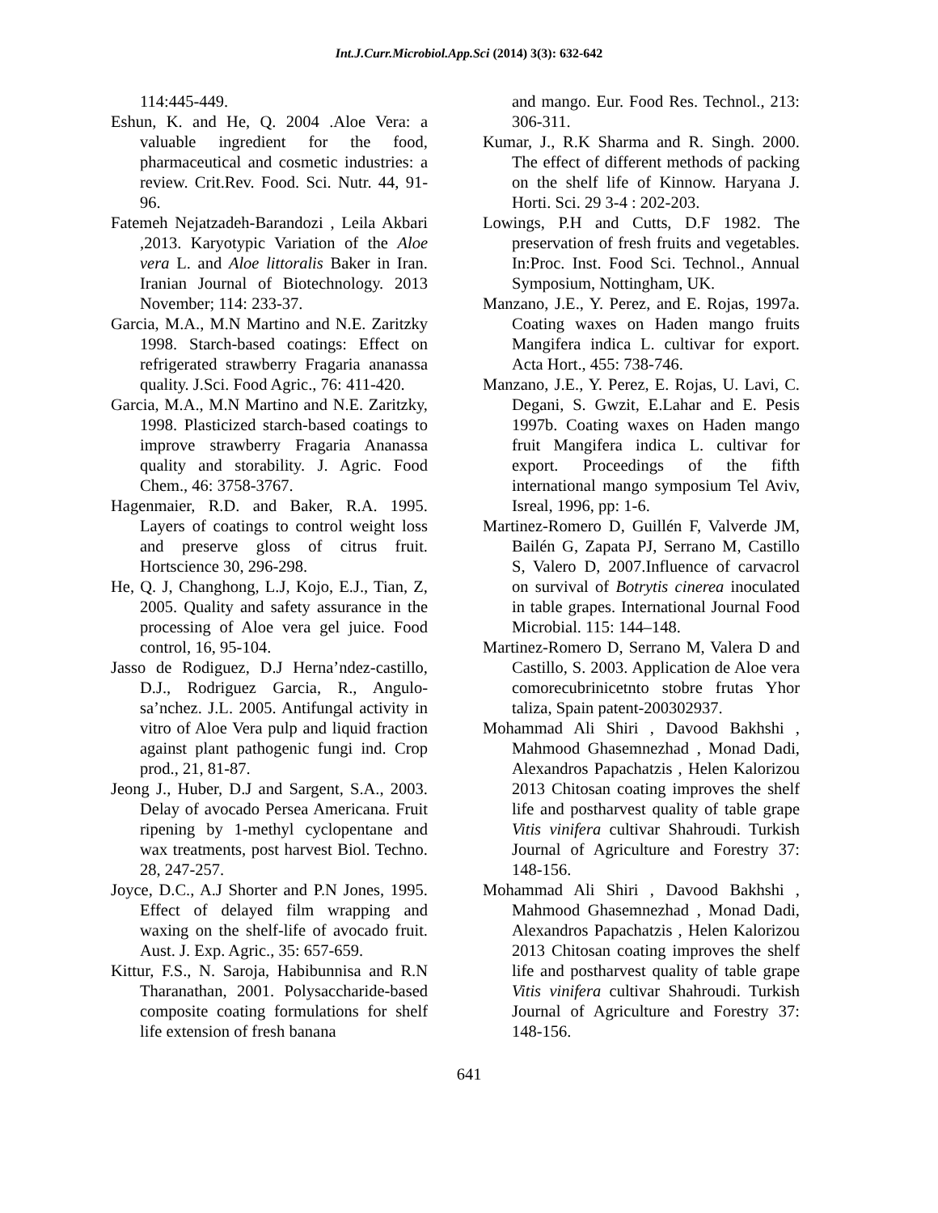Int.J.Curr.Microbiol.App.Sci (2014) 3(3): 632-642
114:445-449.
Eshun, K. and He, Q. 2004 .Aloe Vera: a valuable ingredient for the food, pharmaceutical and cosmetic industries: a review. Crit.Rev. Food. Sci. Nutr. 44, 91-96.
Fatemeh Nejatzadeh-Barandozi , Leila Akbari ,2013. Karyotypic Variation of the Aloe vera L. and Aloe littoralis Baker in Iran. Iranian Journal of Biotechnology. 2013 November; 114: 233-37.
Garcia, M.A., M.N Martino and N.E. Zaritzky 1998. Starch-based coatings: Effect on refrigerated strawberry Fragaria ananassa quality. J.Sci. Food Agric., 76: 411-420.
Garcia, M.A., M.N Martino and N.E. Zaritzky, 1998. Plasticized starch-based coatings to improve strawberry Fragaria Ananassa quality and storability. J. Agric. Food Chem., 46: 3758-3767.
Hagenmaier, R.D. and Baker, R.A. 1995. Layers of coatings to control weight loss and preserve gloss of citrus fruit. Hortscience 30, 296-298.
He, Q. J, Changhong, L.J, Kojo, E.J., Tian, Z, 2005. Quality and safety assurance in the processing of Aloe vera gel juice. Food control, 16, 95-104.
Jasso de Rodiguez, D.J Herna’ndez-castillo, D.J., Rodriguez Garcia, R., Angulo-sa’nchez. J.L. 2005. Antifungal activity in vitro of Aloe Vera pulp and liquid fraction against plant pathogenic fungi ind. Crop prod., 21, 81-87.
Jeong J., Huber, D.J and Sargent, S.A., 2003. Delay of avocado Persea Americana. Fruit ripening by 1-methyl cyclopentane and wax treatments, post harvest Biol. Techno. 28, 247-257.
Joyce, D.C., A.J Shorter and P.N Jones, 1995. Effect of delayed film wrapping and waxing on the shelf-life of avocado fruit. Aust. J. Exp. Agric., 35: 657-659.
Kittur, F.S., N. Saroja, Habibunnisa and R.N Tharanathan, 2001. Polysaccharide-based composite coating formulations for shelf life extension of fresh banana
and mango. Eur. Food Res. Technol., 213: 306-311.
Kumar, J., R.K Sharma and R. Singh. 2000. The effect of different methods of packing on the shelf life of Kinnow. Haryana J. Horti. Sci. 29 3-4 : 202-203.
Lowings, P.H and Cutts, D.F 1982. The preservation of fresh fruits and vegetables. In:Proc. Inst. Food Sci. Technol., Annual Symposium, Nottingham, UK.
Manzano, J.E., Y. Perez, and E. Rojas, 1997a. Coating waxes on Haden mango fruits Mangifera indica L. cultivar for export. Acta Hort., 455: 738-746.
Manzano, J.E., Y. Perez, E. Rojas, U. Lavi, C. Degani, S. Gwzit, E.Lahar and E. Pesis 1997b. Coating waxes on Haden mango fruit Mangifera indica L. cultivar for export. Proceedings of the fifth international mango symposium Tel Aviv, Isreal, 1996, pp: 1-6.
Martinez-Romero D, Guillén F, Valverde JM, Bailén G, Zapata PJ, Serrano M, Castillo S, Valero D, 2007.Influence of carvacrol on survival of Botrytis cinerea inoculated in table grapes. International Journal Food Microbial. 115: 144–148.
Martinez-Romero D, Serrano M, Valera D and Castillo, S. 2003. Application de Aloe vera comorecubrinicetnto stobre frutas Yhor taliza, Spain patent-200302937.
Mohammad Ali Shiri , Davood Bakhshi , Mahmood Ghasemnezhad , Monad Dadi, Alexandros Papachatzis , Helen Kalorizou 2013 Chitosan coating improves the shelf life and postharvest quality of table grape Vitis vinifera cultivar Shahroudi. Turkish Journal of Agriculture and Forestry 37: 148-156.
Mohammad Ali Shiri , Davood Bakhshi , Mahmood Ghasemnezhad , Monad Dadi, Alexandros Papachatzis , Helen Kalorizou 2013 Chitosan coating improves the shelf life and postharvest quality of table grape Vitis vinifera cultivar Shahroudi. Turkish Journal of Agriculture and Forestry 37: 148-156.
641